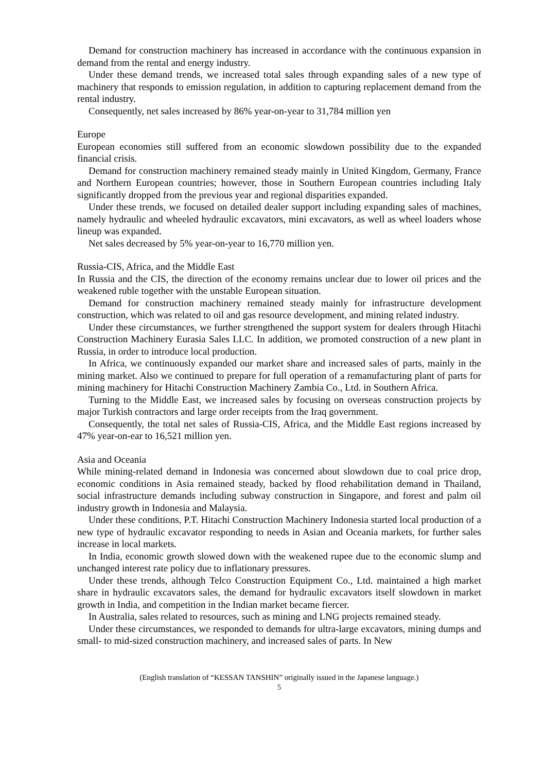Demand for construction machinery has increased in accordance with the continuous expansion in demand from the rental and energy industry.
Under these demand trends, we increased total sales through expanding sales of a new type of machinery that responds to emission regulation, in addition to capturing replacement demand from the rental industry.
Consequently, net sales increased by 86% year-on-year to 31,784 million yen
Europe
European economies still suffered from an economic slowdown possibility due to the expanded financial crisis.
Demand for construction machinery remained steady mainly in United Kingdom, Germany, France and Northern European countries; however, those in Southern European countries including Italy significantly dropped from the previous year and regional disparities expanded.
Under these trends, we focused on detailed dealer support including expanding sales of machines, namely hydraulic and wheeled hydraulic excavators, mini excavators, as well as wheel loaders whose lineup was expanded.
Net sales decreased by 5% year-on-year to 16,770 million yen.
Russia-CIS, Africa, and the Middle East
In Russia and the CIS, the direction of the economy remains unclear due to lower oil prices and the weakened ruble together with the unstable European situation.
Demand for construction machinery remained steady mainly for infrastructure development construction, which was related to oil and gas resource development, and mining related industry.
Under these circumstances, we further strengthened the support system for dealers through Hitachi Construction Machinery Eurasia Sales LLC. In addition, we promoted construction of a new plant in Russia, in order to introduce local production.
In Africa, we continuously expanded our market share and increased sales of parts, mainly in the mining market. Also we continued to prepare for full operation of a remanufacturing plant of parts for mining machinery for Hitachi Construction Machinery Zambia Co., Ltd. in Southern Africa.
Turning to the Middle East, we increased sales by focusing on overseas construction projects by major Turkish contractors and large order receipts from the Iraq government.
Consequently, the total net sales of Russia-CIS, Africa, and the Middle East regions increased by 47% year-on-ear to 16,521 million yen.
Asia and Oceania
While mining-related demand in Indonesia was concerned about slowdown due to coal price drop, economic conditions in Asia remained steady, backed by flood rehabilitation demand in Thailand, social infrastructure demands including subway construction in Singapore, and forest and palm oil industry growth in Indonesia and Malaysia.
Under these conditions, P.T. Hitachi Construction Machinery Indonesia started local production of a new type of hydraulic excavator responding to needs in Asian and Oceania markets, for further sales increase in local markets.
In India, economic growth slowed down with the weakened rupee due to the economic slump and unchanged interest rate policy due to inflationary pressures.
Under these trends, although Telco Construction Equipment Co., Ltd. maintained a high market share in hydraulic excavators sales, the demand for hydraulic excavators itself slowdown in market growth in India, and competition in the Indian market became fiercer.
In Australia, sales related to resources, such as mining and LNG projects remained steady.
Under these circumstances, we responded to demands for ultra-large excavators, mining dumps and small- to mid-sized construction machinery, and increased sales of parts. In New
(English translation of “KESSAN TANSHIN” originally issued in the Japanese language.)
5